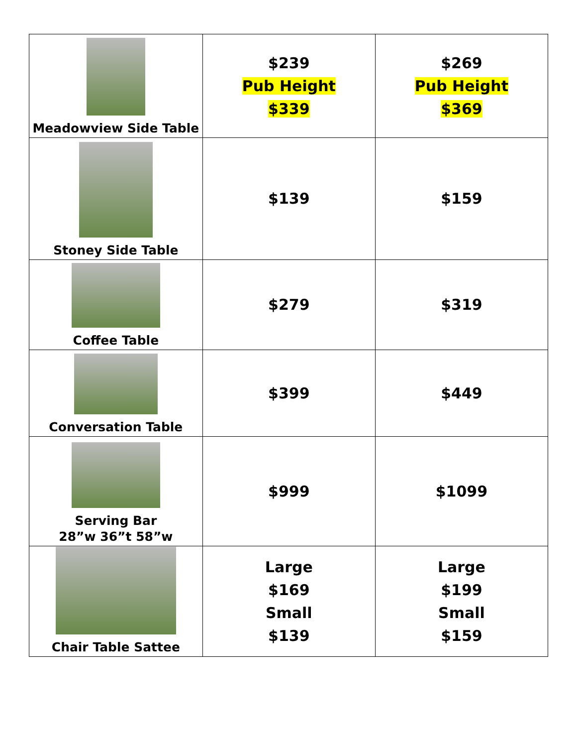| Meadowview Side Table | $239 Pub Height $339 | $269 Pub Height $369 |
| Stoney Side Table | $139 | $159 |
| Coffee Table | $279 | $319 |
| Conversation Table | $399 | $449 |
| Serving Bar 28”w 36”t 58”w | $999 | $1099 |
| Chair Table Sattee | Large $169 Small $139 | Large $199 Small $159 |